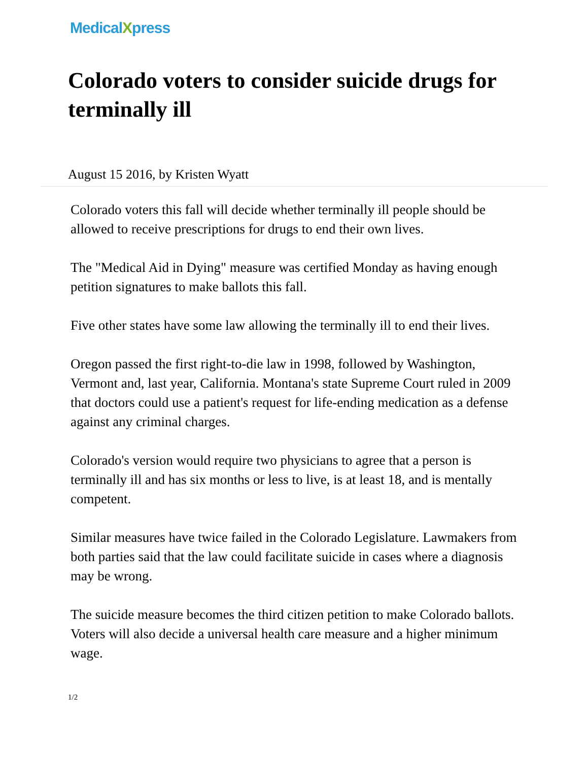MedicalXpress
Colorado voters to consider suicide drugs for terminally ill
August 15 2016, by Kristen Wyatt
Colorado voters this fall will decide whether terminally ill people should be allowed to receive prescriptions for drugs to end their own lives.
The "Medical Aid in Dying" measure was certified Monday as having enough petition signatures to make ballots this fall.
Five other states have some law allowing the terminally ill to end their lives.
Oregon passed the first right-to-die law in 1998, followed by Washington, Vermont and, last year, California. Montana's state Supreme Court ruled in 2009 that doctors could use a patient's request for life-ending medication as a defense against any criminal charges.
Colorado's version would require two physicians to agree that a person is terminally ill and has six months or less to live, is at least 18, and is mentally competent.
Similar measures have twice failed in the Colorado Legislature. Lawmakers from both parties said that the law could facilitate suicide in cases where a diagnosis may be wrong.
The suicide measure becomes the third citizen petition to make Colorado ballots. Voters will also decide a universal health care measure and a higher minimum wage.
1/2